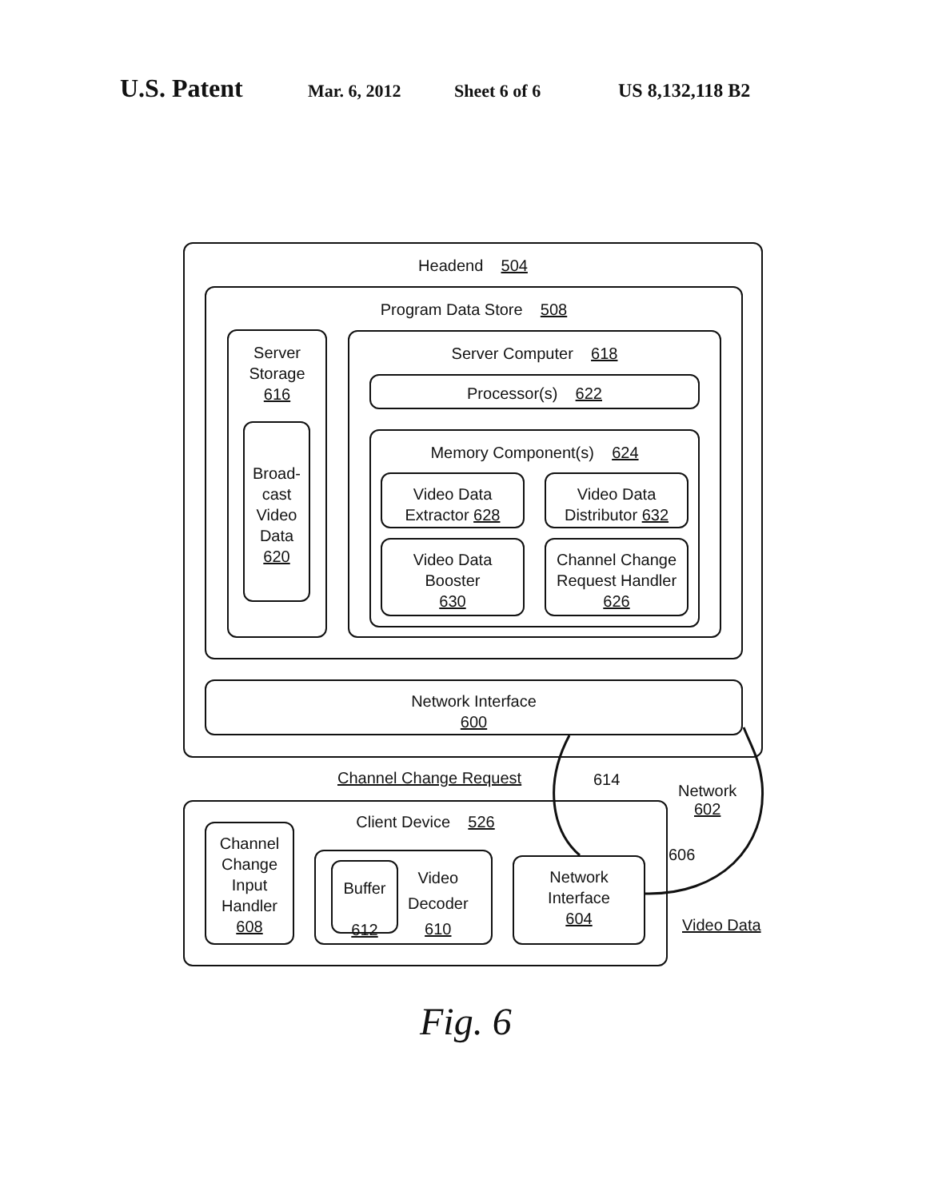U.S. Patent Mar. 6, 2012 Sheet 6 of 6 US 8,132,118 B2
Headend 504
Program Data Store 508
Server
Storage
616
Broad-
cast
Video
Data
620
Server Computer 618
Processor(s) 622
Memory Component(s) 624
Video Data
Extractor 628
Video Data
Distributor 632
Video Data
Booster
630
Channel Change
Request Handler
626
Network Interface
600
Channel Change Request 614
Network
602
606
Video Data
Client Device 526
Channel
Change
Input
Handler
608
Buffer
612
Video
Decoder
610
Network
Interface
604
Fig. 6